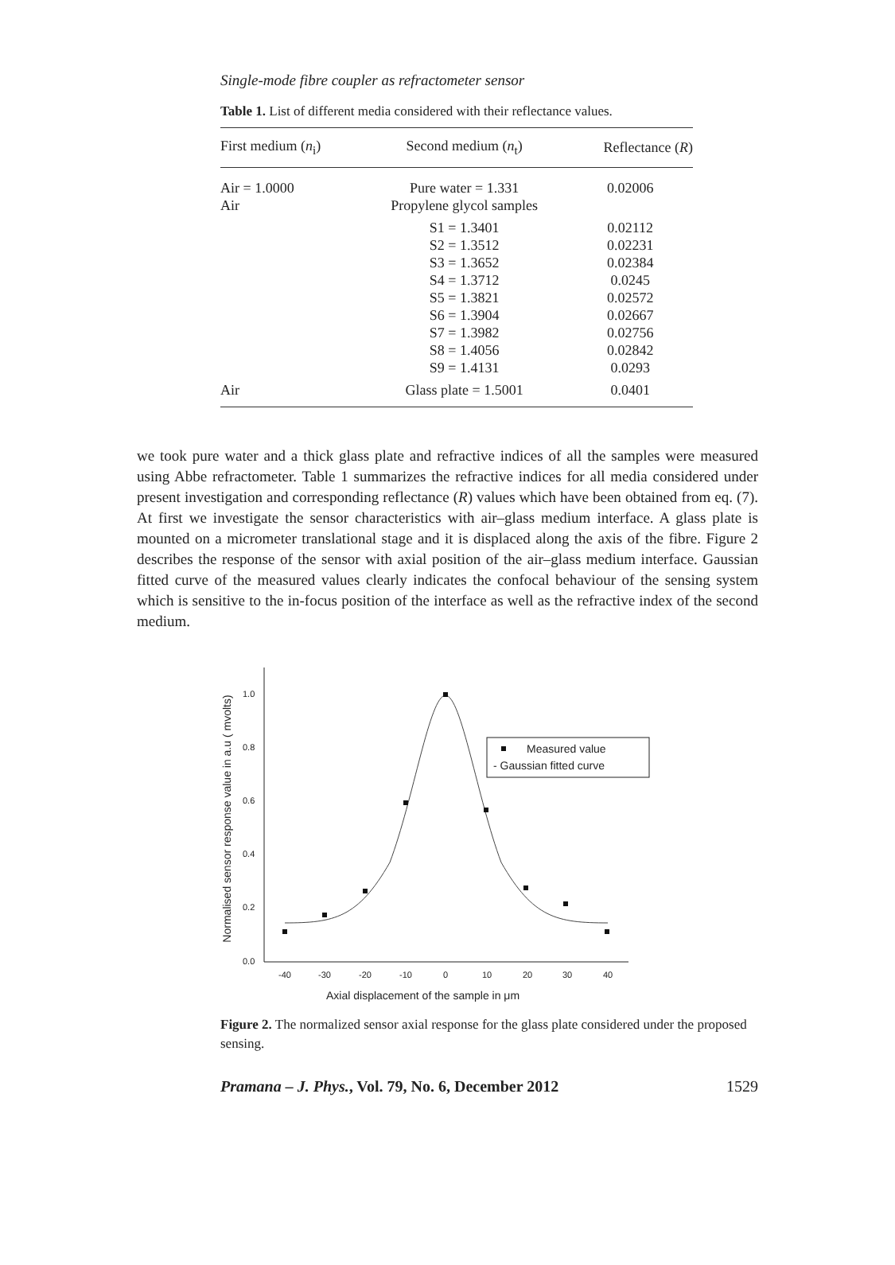Single-mode fibre coupler as refractometer sensor
Table 1. List of different media considered with their reflectance values.
| First medium ( n<sub>i</sub>) | Second medium ( n<sub>t</sub>) | Reflectance ( R ) |
| --- | --- | --- |
| Air = 1.0000 | Pure water = 1.331 | 0.02006 |
| Air | Propylene glycol samples | |
| | S1 = 1.3401 | 0.02112 |
| | S2 = 1.3512 | 0.02231 |
| | S3 = 1.3652 | 0.02384 |
| | S4 = 1.3712 | 0.0245 |
| | S5 = 1.3821 | 0.02572 |
| | S6 = 1.3904 | 0.02667 |
| | S7 = 1.3982 | 0.02756 |
| | S8 = 1.4056 | 0.02842 |
| | S9 = 1.4131 | 0.0293 |
| Air | Glass plate = 1.5001 | 0.0401 |
we took pure water and a thick glass plate and refractive indices of all the samples were measured using Abbe refractometer. Table 1 summarizes the refractive indices for all media considered under present investigation and corresponding reflectance (R) values which have been obtained from eq. (7). At first we investigate the sensor characteristics with air–glass medium interface. A glass plate is mounted on a micrometer translational stage and it is displaced along the axis of the fibre. Figure 2 describes the response of the sensor with axial position of the air–glass medium interface. Gaussian fitted curve of the measured values clearly indicates the confocal behaviour of the sensing system which is sensitive to the in-focus position of the interface as well as the refractive index of the second medium.
Normalised sensor response value in a.u ( mvolts)
1.0
0.8
0.6
0.4
0.2
0.0
-40
-30
-20
-10
0
10
20
30
40
Axial displacement of the sample in μm
Measured value
- Gaussian fitted curve
Figure 2. The normalized sensor axial response for the glass plate considered under the proposed sensing.
Pramana – J. Phys., Vol. 79, No. 6, December 2012 1529